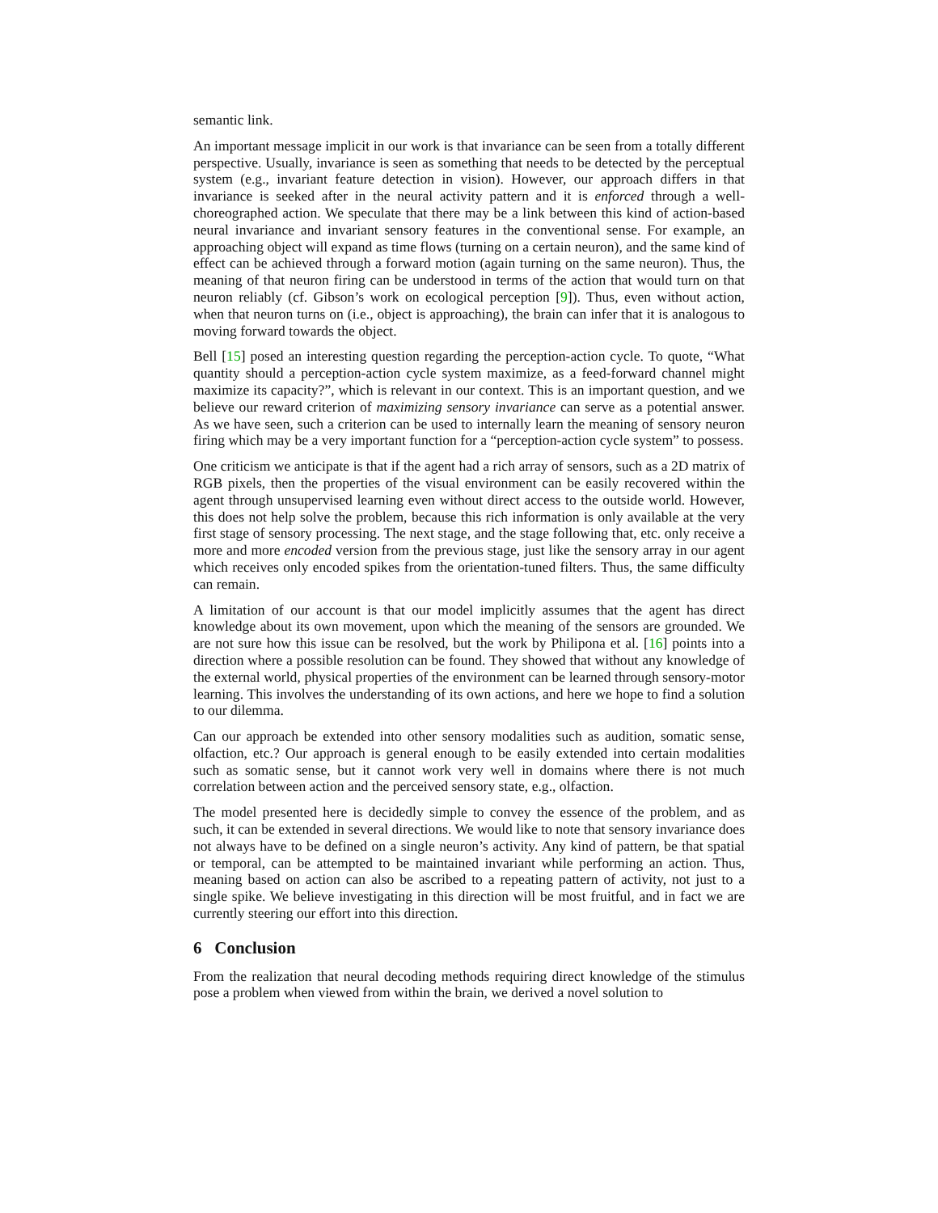semantic link.
An important message implicit in our work is that invariance can be seen from a totally different perspective. Usually, invariance is seen as something that needs to be detected by the perceptual system (e.g., invariant feature detection in vision). However, our approach differs in that invariance is seeked after in the neural activity pattern and it is enforced through a well-choreographed action. We speculate that there may be a link between this kind of action-based neural invariance and invariant sensory features in the conventional sense. For example, an approaching object will expand as time flows (turning on a certain neuron), and the same kind of effect can be achieved through a forward motion (again turning on the same neuron). Thus, the meaning of that neuron firing can be understood in terms of the action that would turn on that neuron reliably (cf. Gibson’s work on ecological perception [9]). Thus, even without action, when that neuron turns on (i.e., object is approaching), the brain can infer that it is analogous to moving forward towards the object.
Bell [15] posed an interesting question regarding the perception-action cycle. To quote, “What quantity should a perception-action cycle system maximize, as a feed-forward channel might maximize its capacity?”, which is relevant in our context. This is an important question, and we believe our reward criterion of maximizing sensory invariance can serve as a potential answer. As we have seen, such a criterion can be used to internally learn the meaning of sensory neuron firing which may be a very important function for a “perception-action cycle system” to possess.
One criticism we anticipate is that if the agent had a rich array of sensors, such as a 2D matrix of RGB pixels, then the properties of the visual environment can be easily recovered within the agent through unsupervised learning even without direct access to the outside world. However, this does not help solve the problem, because this rich information is only available at the very first stage of sensory processing. The next stage, and the stage following that, etc. only receive a more and more encoded version from the previous stage, just like the sensory array in our agent which receives only encoded spikes from the orientation-tuned filters. Thus, the same difficulty can remain.
A limitation of our account is that our model implicitly assumes that the agent has direct knowledge about its own movement, upon which the meaning of the sensors are grounded. We are not sure how this issue can be resolved, but the work by Philipona et al. [16] points into a direction where a possible resolution can be found. They showed that without any knowledge of the external world, physical properties of the environment can be learned through sensory-motor learning. This involves the understanding of its own actions, and here we hope to find a solution to our dilemma.
Can our approach be extended into other sensory modalities such as audition, somatic sense, olfaction, etc.? Our approach is general enough to be easily extended into certain modalities such as somatic sense, but it cannot work very well in domains where there is not much correlation between action and the perceived sensory state, e.g., olfaction.
The model presented here is decidedly simple to convey the essence of the problem, and as such, it can be extended in several directions. We would like to note that sensory invariance does not always have to be defined on a single neuron’s activity. Any kind of pattern, be that spatial or temporal, can be attempted to be maintained invariant while performing an action. Thus, meaning based on action can also be ascribed to a repeating pattern of activity, not just to a single spike. We believe investigating in this direction will be most fruitful, and in fact we are currently steering our effort into this direction.
6 Conclusion
From the realization that neural decoding methods requiring direct knowledge of the stimulus pose a problem when viewed from within the brain, we derived a novel solution to